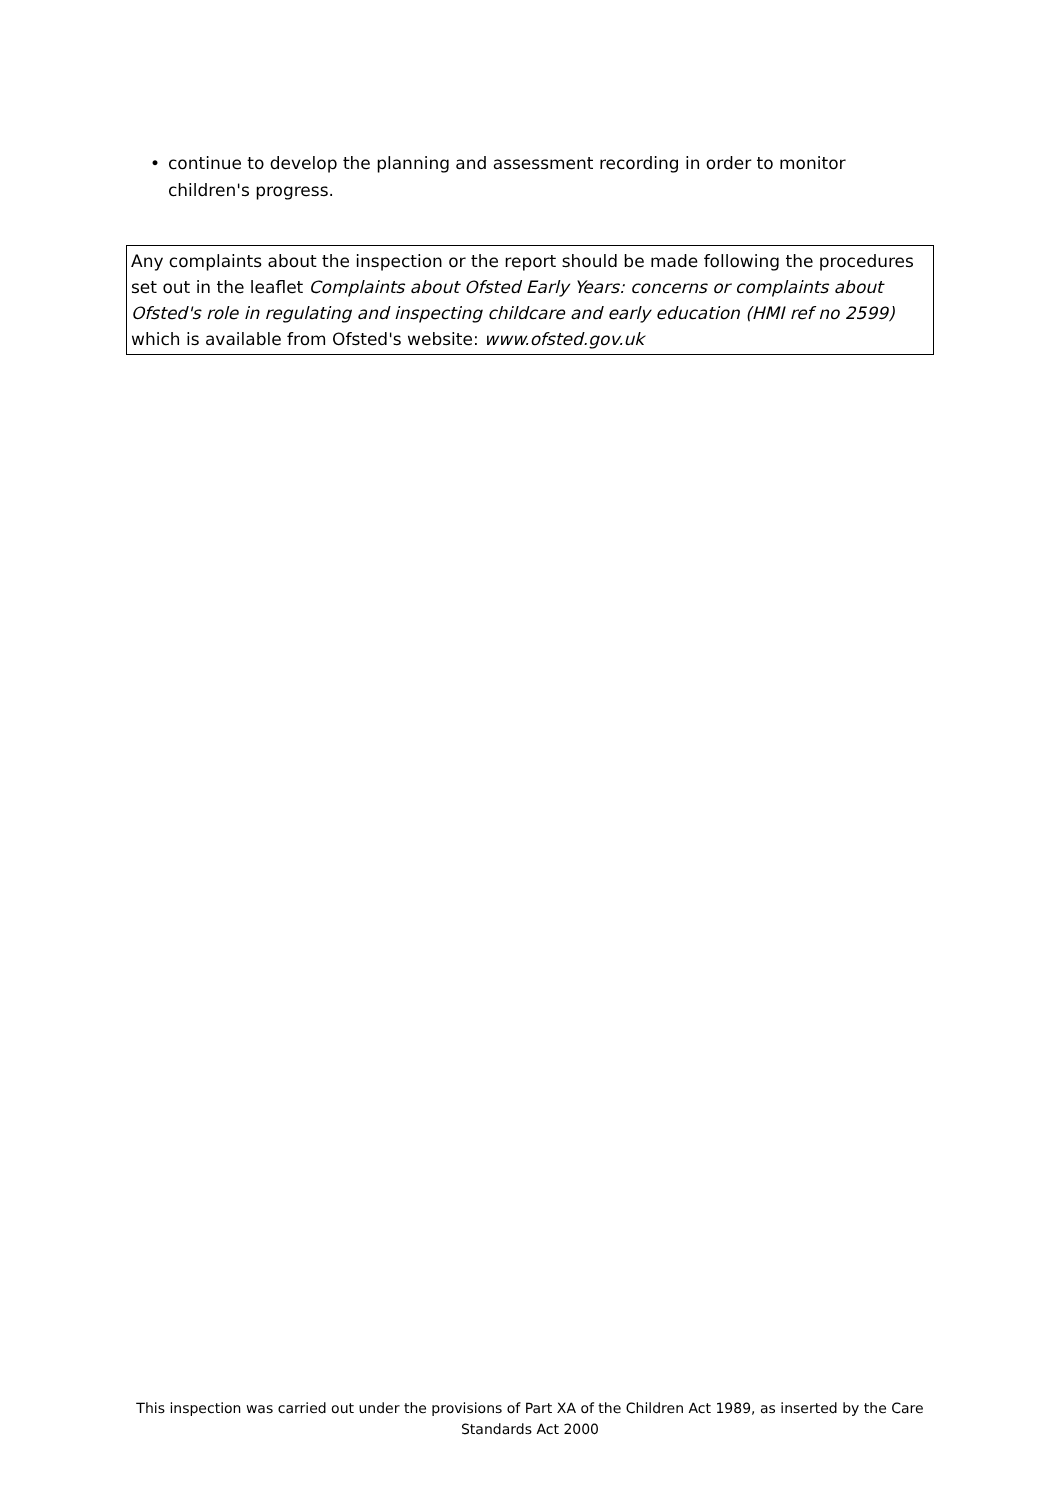• continue to develop the planning and assessment recording in order to monitor children's progress.
Any complaints about the inspection or the report should be made following the procedures set out in the leaflet Complaints about Ofsted Early Years: concerns or complaints about Ofsted's role in regulating and inspecting childcare and early education (HMI ref no 2599) which is available from Ofsted's website: www.ofsted.gov.uk
This inspection was carried out under the provisions of Part XA of the Children Act 1989, as inserted by the Care Standards Act 2000